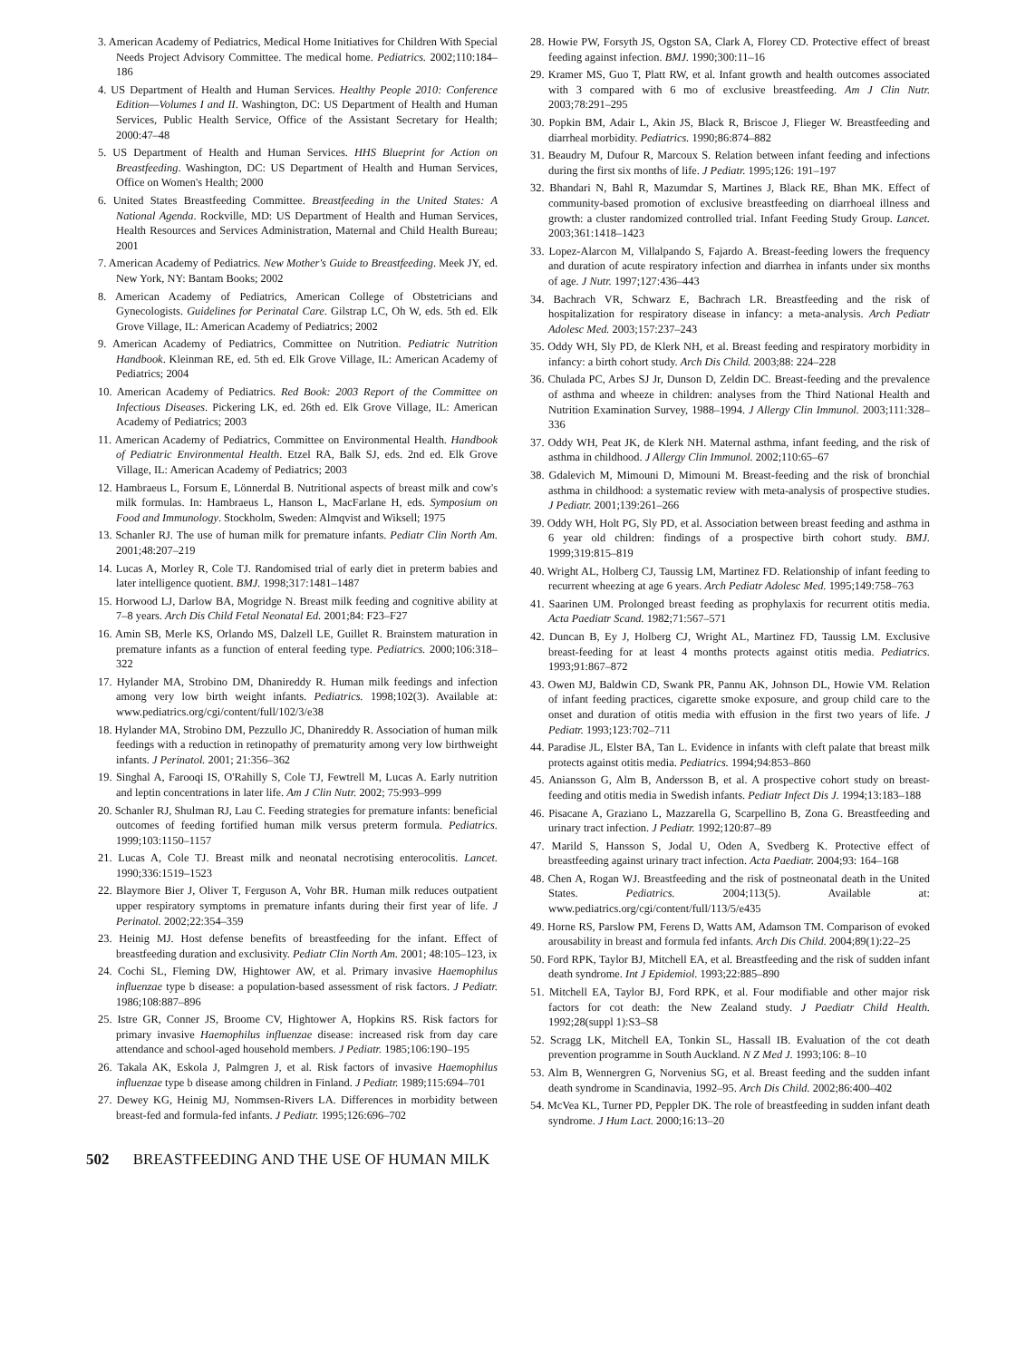3. American Academy of Pediatrics, Medical Home Initiatives for Children With Special Needs Project Advisory Committee. The medical home. Pediatrics. 2002;110:184–186
4. US Department of Health and Human Services. Healthy People 2010: Conference Edition—Volumes I and II. Washington, DC: US Department of Health and Human Services, Public Health Service, Office of the Assistant Secretary for Health; 2000:47–48
5. US Department of Health and Human Services. HHS Blueprint for Action on Breastfeeding. Washington, DC: US Department of Health and Human Services, Office on Women's Health; 2000
6. United States Breastfeeding Committee. Breastfeeding in the United States: A National Agenda. Rockville, MD: US Department of Health and Human Services, Health Resources and Services Administration, Maternal and Child Health Bureau; 2001
7. American Academy of Pediatrics. New Mother's Guide to Breastfeeding. Meek JY, ed. New York, NY: Bantam Books; 2002
8. American Academy of Pediatrics, American College of Obstetricians and Gynecologists. Guidelines for Perinatal Care. Gilstrap LC, Oh W, eds. 5th ed. Elk Grove Village, IL: American Academy of Pediatrics; 2002
9. American Academy of Pediatrics, Committee on Nutrition. Pediatric Nutrition Handbook. Kleinman RE, ed. 5th ed. Elk Grove Village, IL: American Academy of Pediatrics; 2004
10. American Academy of Pediatrics. Red Book: 2003 Report of the Committee on Infectious Diseases. Pickering LK, ed. 26th ed. Elk Grove Village, IL: American Academy of Pediatrics; 2003
11. American Academy of Pediatrics, Committee on Environmental Health. Handbook of Pediatric Environmental Health. Etzel RA, Balk SJ, eds. 2nd ed. Elk Grove Village, IL: American Academy of Pediatrics; 2003
12. Hambraeus L, Forsum E, Lönnerdal B. Nutritional aspects of breast milk and cow's milk formulas. In: Hambraeus L, Hanson L, MacFarlane H, eds. Symposium on Food and Immunology. Stockholm, Sweden: Almqvist and Wiksell; 1975
13. Schanler RJ. The use of human milk for premature infants. Pediatr Clin North Am. 2001;48:207–219
14. Lucas A, Morley R, Cole TJ. Randomised trial of early diet in preterm babies and later intelligence quotient. BMJ. 1998;317:1481–1487
15. Horwood LJ, Darlow BA, Mogridge N. Breast milk feeding and cognitive ability at 7–8 years. Arch Dis Child Fetal Neonatal Ed. 2001;84: F23–F27
16. Amin SB, Merle KS, Orlando MS, Dalzell LE, Guillet R. Brainstem maturation in premature infants as a function of enteral feeding type. Pediatrics. 2000;106:318–322
17. Hylander MA, Strobino DM, Dhanireddy R. Human milk feedings and infection among very low birth weight infants. Pediatrics. 1998;102(3). Available at: www.pediatrics.org/cgi/content/full/102/3/e38
18. Hylander MA, Strobino DM, Pezzullo JC, Dhanireddy R. Association of human milk feedings with a reduction in retinopathy of prematurity among very low birthweight infants. J Perinatol. 2001; 21:356–362
19. Singhal A, Farooqi IS, O'Rahilly S, Cole TJ, Fewtrell M, Lucas A. Early nutrition and leptin concentrations in later life. Am J Clin Nutr. 2002; 75:993–999
20. Schanler RJ, Shulman RJ, Lau C. Feeding strategies for premature infants: beneficial outcomes of feeding fortified human milk versus preterm formula. Pediatrics. 1999;103:1150–1157
21. Lucas A, Cole TJ. Breast milk and neonatal necrotising enterocolitis. Lancet. 1990;336:1519–1523
22. Blaymore Bier J, Oliver T, Ferguson A, Vohr BR. Human milk reduces outpatient upper respiratory symptoms in premature infants during their first year of life. J Perinatol. 2002;22:354–359
23. Heinig MJ. Host defense benefits of breastfeeding for the infant. Effect of breastfeeding duration and exclusivity. Pediatr Clin North Am. 2001; 48:105–123, ix
24. Cochi SL, Fleming DW, Hightower AW, et al. Primary invasive Haemophilus influenzae type b disease: a population-based assessment of risk factors. J Pediatr. 1986;108:887–896
25. Istre GR, Conner JS, Broome CV, Hightower A, Hopkins RS. Risk factors for primary invasive Haemophilus influenzae disease: increased risk from day care attendance and school-aged household members. J Pediatr. 1985;106:190–195
26. Takala AK, Eskola J, Palmgren J, et al. Risk factors of invasive Haemophilus influenzae type b disease among children in Finland. J Pediatr. 1989;115:694–701
27. Dewey KG, Heinig MJ, Nommsen-Rivers LA. Differences in morbidity between breast-fed and formula-fed infants. J Pediatr. 1995;126:696–702
28. Howie PW, Forsyth JS, Ogston SA, Clark A, Florey CD. Protective effect of breast feeding against infection. BMJ. 1990;300:11–16
29. Kramer MS, Guo T, Platt RW, et al. Infant growth and health outcomes associated with 3 compared with 6 mo of exclusive breastfeeding. Am J Clin Nutr. 2003;78:291–295
30. Popkin BM, Adair L, Akin JS, Black R, Briscoe J, Flieger W. Breastfeeding and diarrheal morbidity. Pediatrics. 1990;86:874–882
31. Beaudry M, Dufour R, Marcoux S. Relation between infant feeding and infections during the first six months of life. J Pediatr. 1995;126: 191–197
32. Bhandari N, Bahl R, Mazumdar S, Martines J, Black RE, Bhan MK. Effect of community-based promotion of exclusive breastfeeding on diarrhoeal illness and growth: a cluster randomized controlled trial. Infant Feeding Study Group. Lancet. 2003;361:1418–1423
33. Lopez-Alarcon M, Villalpando S, Fajardo A. Breast-feeding lowers the frequency and duration of acute respiratory infection and diarrhea in infants under six months of age. J Nutr. 1997;127:436–443
34. Bachrach VR, Schwarz E, Bachrach LR. Breastfeeding and the risk of hospitalization for respiratory disease in infancy: a meta-analysis. Arch Pediatr Adolesc Med. 2003;157:237–243
35. Oddy WH, Sly PD, de Klerk NH, et al. Breast feeding and respiratory morbidity in infancy: a birth cohort study. Arch Dis Child. 2003;88: 224–228
36. Chulada PC, Arbes SJ Jr, Dunson D, Zeldin DC. Breast-feeding and the prevalence of asthma and wheeze in children: analyses from the Third National Health and Nutrition Examination Survey, 1988–1994. J Allergy Clin Immunol. 2003;111:328–336
37. Oddy WH, Peat JK, de Klerk NH. Maternal asthma, infant feeding, and the risk of asthma in childhood. J Allergy Clin Immunol. 2002;110:65–67
38. Gdalevich M, Mimouni D, Mimouni M. Breast-feeding and the risk of bronchial asthma in childhood: a systematic review with meta-analysis of prospective studies. J Pediatr. 2001;139:261–266
39. Oddy WH, Holt PG, Sly PD, et al. Association between breast feeding and asthma in 6 year old children: findings of a prospective birth cohort study. BMJ. 1999;319:815–819
40. Wright AL, Holberg CJ, Taussig LM, Martinez FD. Relationship of infant feeding to recurrent wheezing at age 6 years. Arch Pediatr Adolesc Med. 1995;149:758–763
41. Saarinen UM. Prolonged breast feeding as prophylaxis for recurrent otitis media. Acta Paediatr Scand. 1982;71:567–571
42. Duncan B, Ey J, Holberg CJ, Wright AL, Martinez FD, Taussig LM. Exclusive breast-feeding for at least 4 months protects against otitis media. Pediatrics. 1993;91:867–872
43. Owen MJ, Baldwin CD, Swank PR, Pannu AK, Johnson DL, Howie VM. Relation of infant feeding practices, cigarette smoke exposure, and group child care to the onset and duration of otitis media with effusion in the first two years of life. J Pediatr. 1993;123:702–711
44. Paradise JL, Elster BA, Tan L. Evidence in infants with cleft palate that breast milk protects against otitis media. Pediatrics. 1994;94:853–860
45. Aniansson G, Alm B, Andersson B, et al. A prospective cohort study on breast-feeding and otitis media in Swedish infants. Pediatr Infect Dis J. 1994;13:183–188
46. Pisacane A, Graziano L, Mazzarella G, Scarpellino B, Zona G. Breastfeeding and urinary tract infection. J Pediatr. 1992;120:87–89
47. Marild S, Hansson S, Jodal U, Oden A, Svedberg K. Protective effect of breastfeeding against urinary tract infection. Acta Paediatr. 2004;93: 164–168
48. Chen A, Rogan WJ. Breastfeeding and the risk of postneonatal death in the United States. Pediatrics. 2004;113(5). Available at: www.pediatrics.org/cgi/content/full/113/5/e435
49. Horne RS, Parslow PM, Ferens D, Watts AM, Adamson TM. Comparison of evoked arousability in breast and formula fed infants. Arch Dis Child. 2004;89(1):22–25
50. Ford RPK, Taylor BJ, Mitchell EA, et al. Breastfeeding and the risk of sudden infant death syndrome. Int J Epidemiol. 1993;22:885–890
51. Mitchell EA, Taylor BJ, Ford RPK, et al. Four modifiable and other major risk factors for cot death: the New Zealand study. J Paediatr Child Health. 1992;28(suppl 1):S3–S8
52. Scragg LK, Mitchell EA, Tonkin SL, Hassall IB. Evaluation of the cot death prevention programme in South Auckland. N Z Med J. 1993;106: 8–10
53. Alm B, Wennergren G, Norvenius SG, et al. Breast feeding and the sudden infant death syndrome in Scandinavia, 1992–95. Arch Dis Child. 2002;86:400–402
54. McVea KL, Turner PD, Peppler DK. The role of breastfeeding in sudden infant death syndrome. J Hum Lact. 2000;16:13–20
502 BREASTFEEDING AND THE USE OF HUMAN MILK